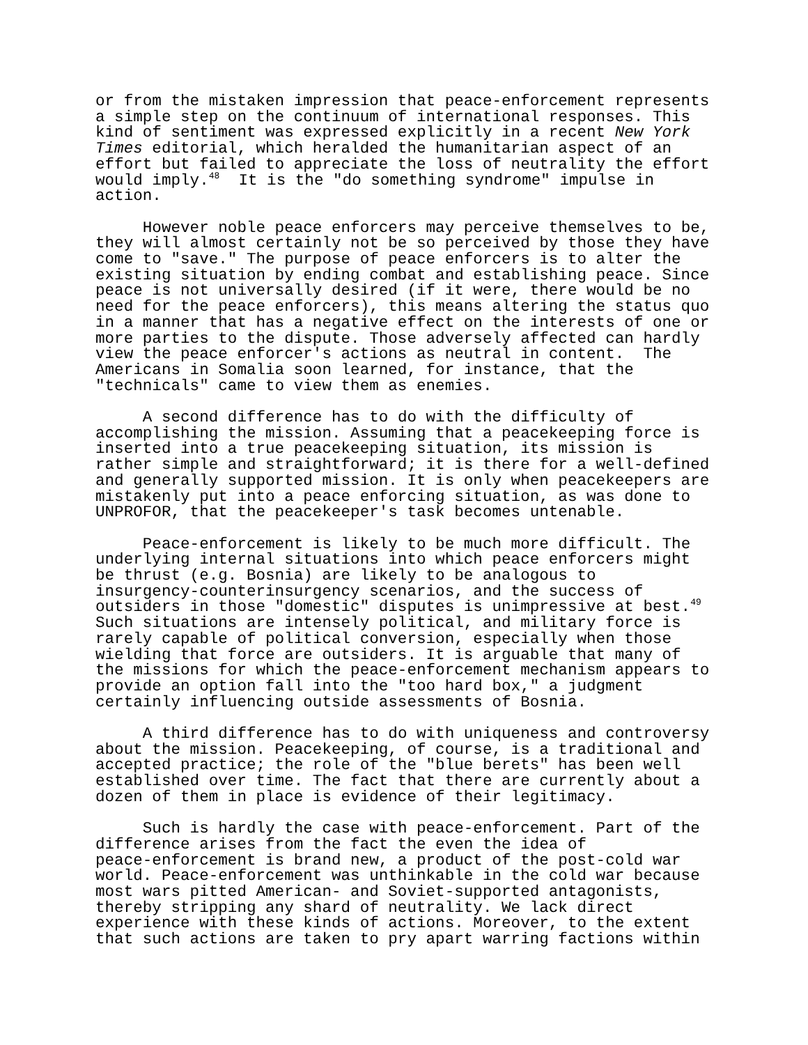or from the mistaken impression that peace-enforcement represents a simple step on the continuum of international responses. This kind of sentiment was expressed explicitly in a recent New York Times editorial, which heralded the humanitarian aspect of an effort but failed to appreciate the loss of neutrality the effort would imply.<sup>48</sup> It is the "do something syndrome" impulse in action.
However noble peace enforcers may perceive themselves to be, they will almost certainly not be so perceived by those they have come to "save." The purpose of peace enforcers is to alter the existing situation by ending combat and establishing peace. Since peace is not universally desired (if it were, there would be no need for the peace enforcers), this means altering the status quo in a manner that has a negative effect on the interests of one or more parties to the dispute. Those adversely affected can hardly view the peace enforcer's actions as neutral in content. The Americans in Somalia soon learned, for instance, that the "technicals" came to view them as enemies.
A second difference has to do with the difficulty of accomplishing the mission. Assuming that a peacekeeping force is inserted into a true peacekeeping situation, its mission is rather simple and straightforward; it is there for a well-defined and generally supported mission. It is only when peacekeepers are mistakenly put into a peace enforcing situation, as was done to UNPROFOR, that the peacekeeper's task becomes untenable.
Peace-enforcement is likely to be much more difficult. The underlying internal situations into which peace enforcers might be thrust (e.g. Bosnia) are likely to be analogous to insurgency-counterinsurgency scenarios, and the success of outsiders in those "domestic" disputes is unimpressive at best.<sup>49</sup> Such situations are intensely political, and military force is rarely capable of political conversion, especially when those wielding that force are outsiders. It is arguable that many of the missions for which the peace-enforcement mechanism appears to provide an option fall into the "too hard box," a judgment certainly influencing outside assessments of Bosnia.
A third difference has to do with uniqueness and controversy about the mission. Peacekeeping, of course, is a traditional and accepted practice; the role of the "blue berets" has been well established over time. The fact that there are currently about a dozen of them in place is evidence of their legitimacy.
Such is hardly the case with peace-enforcement. Part of the difference arises from the fact the even the idea of peace-enforcement is brand new, a product of the post-cold war world. Peace-enforcement was unthinkable in the cold war because most wars pitted American- and Soviet-supported antagonists, thereby stripping any shard of neutrality. We lack direct experience with these kinds of actions. Moreover, to the extent that such actions are taken to pry apart warring factions within